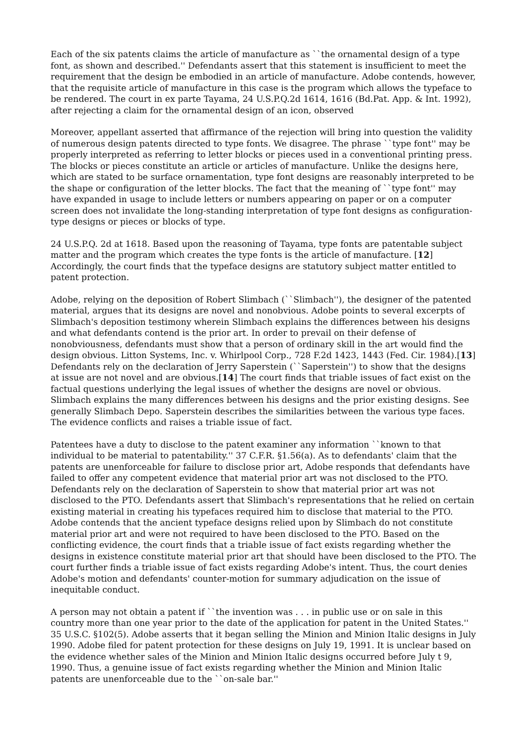Each of the six patents claims the article of manufacture as ``the ornamental design of a type font, as shown and described.'' Defendants assert that this statement is insufficient to meet the requirement that the design be embodied in an article of manufacture. Adobe contends, however, that the requisite article of manufacture in this case is the program which allows the typeface to be rendered. The court in ex parte Tayama, 24 U.S.P.Q.2d 1614, 1616 (Bd.Pat. App. & Int. 1992), after rejecting a claim for the ornamental design of an icon, observed
Moreover, appellant asserted that affirmance of the rejection will bring into question the validity of numerous design patents directed to type fonts. We disagree. The phrase ``type font'' may be properly interpreted as referring to letter blocks or pieces used in a conventional printing press. The blocks or pieces constitute an article or articles of manufacture. Unlike the designs here, which are stated to be surface ornamentation, type font designs are reasonably interpreted to be the shape or configuration of the letter blocks. The fact that the meaning of ``type font'' may have expanded in usage to include letters or numbers appearing on paper or on a computer screen does not invalidate the long-standing interpretation of type font designs as configuration-type designs or pieces or blocks of type.
24 U.S.P.Q. 2d at 1618. Based upon the reasoning of Tayama, type fonts are patentable subject matter and the program which creates the type fonts is the article of manufacture. [12] Accordingly, the court finds that the typeface designs are statutory subject matter entitled to patent protection.
Adobe, relying on the deposition of Robert Slimbach (``Slimbach''), the designer of the patented material, argues that its designs are novel and nonobvious. Adobe points to several excerpts of Slimbach's deposition testimony wherein Slimbach explains the differences between his designs and what defendants contend is the prior art. In order to prevail on their defense of nonobviousness, defendants must show that a person of ordinary skill in the art would find the design obvious. Litton Systems, Inc. v. Whirlpool Corp., 728 F.2d 1423, 1443 (Fed. Cir. 1984).[13] Defendants rely on the declaration of Jerry Saperstein (``Saperstein'') to show that the designs at issue are not novel and are obvious.[14] The court finds that triable issues of fact exist on the factual questions underlying the legal issues of whether the designs are novel or obvious. Slimbach explains the many differences between his designs and the prior existing designs. See generally Slimbach Depo. Saperstein describes the similarities between the various type faces. The evidence conflicts and raises a triable issue of fact.
Patentees have a duty to disclose to the patent examiner any information ``known to that individual to be material to patentability.'' 37 C.F.R. §1.56(a). As to defendants' claim that the patents are unenforceable for failure to disclose prior art, Adobe responds that defendants have failed to offer any competent evidence that material prior art was not disclosed to the PTO. Defendants rely on the declaration of Saperstein to show that material prior art was not disclosed to the PTO. Defendants assert that Slimbach's representations that he relied on certain existing material in creating his typefaces required him to disclose that material to the PTO. Adobe contends that the ancient typeface designs relied upon by Slimbach do not constitute material prior art and were not required to have been disclosed to the PTO. Based on the conflicting evidence, the court finds that a triable issue of fact exists regarding whether the designs in existence constitute material prior art that should have been disclosed to the PTO. The court further finds a triable issue of fact exists regarding Adobe's intent. Thus, the court denies Adobe's motion and defendants' counter-motion for summary adjudication on the issue of inequitable conduct.
A person may not obtain a patent if ``the invention was . . . in public use or on sale in this country more than one year prior to the date of the application for patent in the United States.'' 35 U.S.C. §102(5). Adobe asserts that it began selling the Minion and Minion Italic designs in July 1990. Adobe filed for patent protection for these designs on July 19, 1991. It is unclear based on the evidence whether sales of the Minion and Minion Italic designs occurred before July t 9, 1990. Thus, a genuine issue of fact exists regarding whether the Minion and Minion Italic patents are unenforceable due to the ``on-sale bar.''